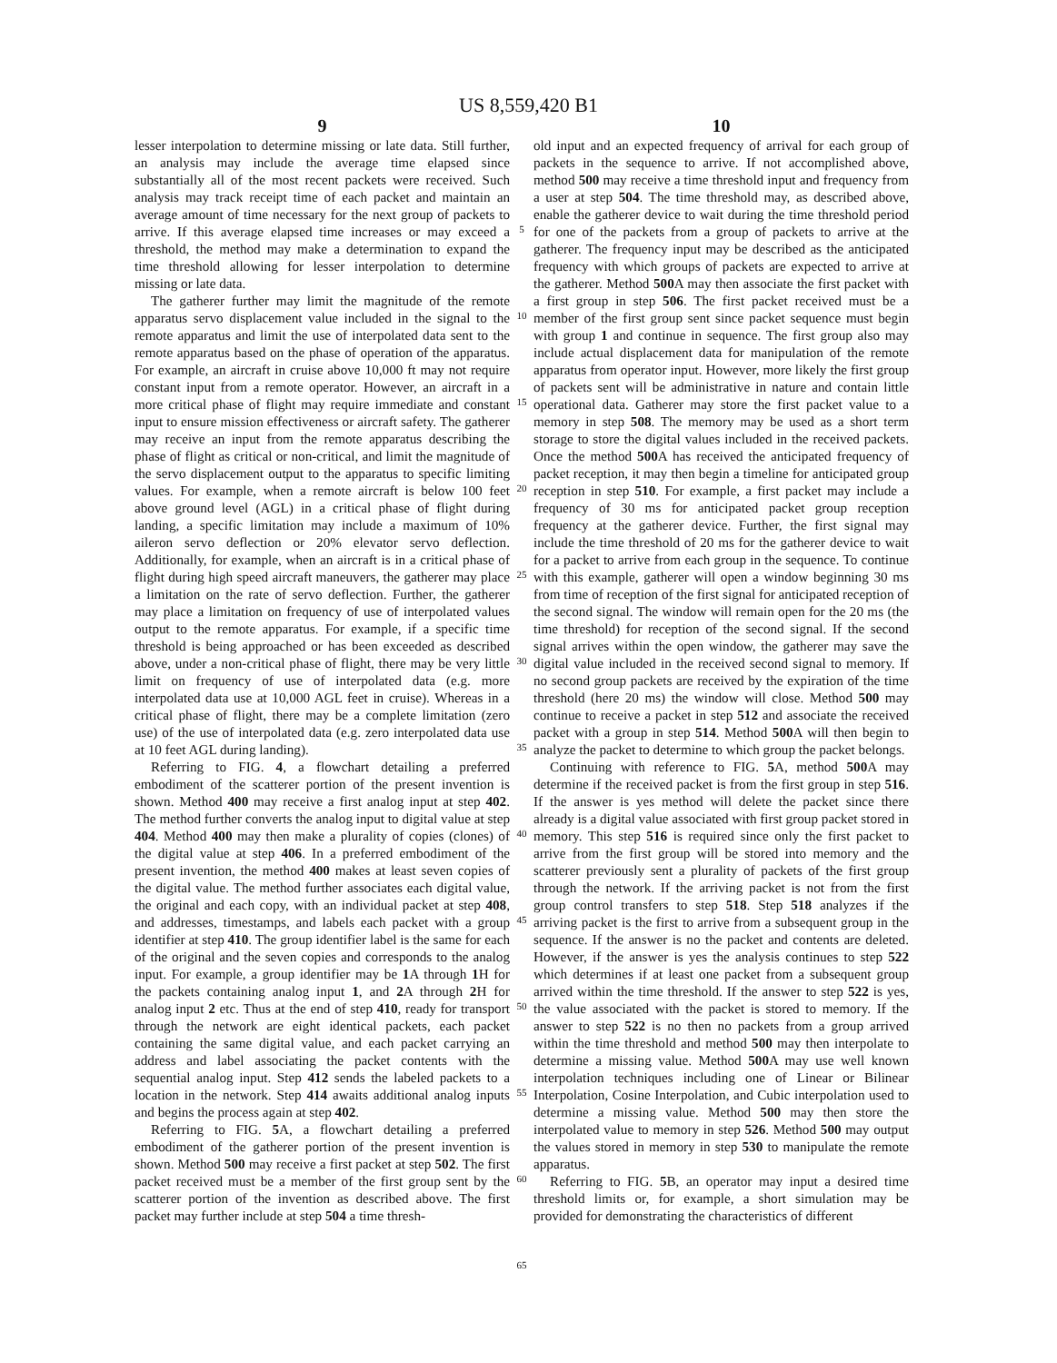US 8,559,420 B1
9
lesser interpolation to determine missing or late data. Still further, an analysis may include the average time elapsed since substantially all of the most recent packets were received. Such analysis may track receipt time of each packet and maintain an average amount of time necessary for the next group of packets to arrive. If this average elapsed time increases or may exceed a threshold, the method may make a determination to expand the time threshold allowing for lesser interpolation to determine missing or late data.
The gatherer further may limit the magnitude of the remote apparatus servo displacement value included in the signal to the remote apparatus and limit the use of interpolated data sent to the remote apparatus based on the phase of operation of the apparatus. For example, an aircraft in cruise above 10,000 ft may not require constant input from a remote operator. However, an aircraft in a more critical phase of flight may require immediate and constant input to ensure mission effectiveness or aircraft safety. The gatherer may receive an input from the remote apparatus describing the phase of flight as critical or non-critical, and limit the magnitude of the servo displacement output to the apparatus to specific limiting values. For example, when a remote aircraft is below 100 feet above ground level (AGL) in a critical phase of flight during landing, a specific limitation may include a maximum of 10% aileron servo deflection or 20% elevator servo deflection. Additionally, for example, when an aircraft is in a critical phase of flight during high speed aircraft maneuvers, the gatherer may place a limitation on the rate of servo deflection. Further, the gatherer may place a limitation on frequency of use of interpolated values output to the remote apparatus. For example, if a specific time threshold is being approached or has been exceeded as described above, under a non-critical phase of flight, there may be very little limit on frequency of use of interpolated data (e.g. more interpolated data use at 10,000 AGL feet in cruise). Whereas in a critical phase of flight, there may be a complete limitation (zero use) of the use of interpolated data (e.g. zero interpolated data use at 10 feet AGL during landing).
Referring to FIG. 4, a flowchart detailing a preferred embodiment of the scatterer portion of the present invention is shown. Method 400 may receive a first analog input at step 402. The method further converts the analog input to digital value at step 404. Method 400 may then make a plurality of copies (clones) of the digital value at step 406. In a preferred embodiment of the present invention, the method 400 makes at least seven copies of the digital value. The method further associates each digital value, the original and each copy, with an individual packet at step 408, and addresses, timestamps, and labels each packet with a group identifier at step 410. The group identifier label is the same for each of the original and the seven copies and corresponds to the analog input. For example, a group identifier may be 1 A through 1 H for the packets containing analog input 1, and 2 A through 2 H for analog input 2 etc. Thus at the end of step 410, ready for transport through the network are eight identical packets, each packet containing the same digital value, and each packet carrying an address and label associating the packet contents with the sequential analog input. Step 412 sends the labeled packets to a location in the network. Step 414 awaits additional analog inputs and begins the process again at step 402.
Referring to FIG. 5 A, a flowchart detailing a preferred embodiment of the gatherer portion of the present invention is shown. Method 500 may receive a first packet at step 502. The first packet received must be a member of the first group sent by the scatterer portion of the invention as described above. The first packet may further include at step 504 a time thresh-
5
10
15
20
25
30
35
40
45
50
55
60
65
10
old input and an expected frequency of arrival for each group of packets in the sequence to arrive. If not accomplished above, method 500 may receive a time threshold input and frequency from a user at step 504. The time threshold may, as described above, enable the gatherer device to wait during the time threshold period for one of the packets from a group of packets to arrive at the gatherer. The frequency input may be described as the anticipated frequency with which groups of packets are expected to arrive at the gatherer. Method 500 A may then associate the first packet with a first group in step 506. The first packet received must be a member of the first group sent since packet sequence must begin with group 1 and continue in sequence. The first group also may include actual displacement data for manipulation of the remote apparatus from operator input. However, more likely the first group of packets sent will be administrative in nature and contain little operational data. Gatherer may store the first packet value to a memory in step 508. The memory may be used as a short term storage to store the digital values included in the received packets. Once the method 500 A has received the anticipated frequency of packet reception, it may then begin a timeline for anticipated group reception in step 510. For example, a first packet may include a frequency of 30 ms for anticipated packet group reception frequency at the gatherer device. Further, the first signal may include the time threshold of 20 ms for the gatherer device to wait for a packet to arrive from each group in the sequence. To continue with this example, gatherer will open a window beginning 30 ms from time of reception of the first signal for anticipated reception of the second signal. The window will remain open for the 20 ms (the time threshold) for reception of the second signal. If the second signal arrives within the open window, the gatherer may save the digital value included in the received second signal to memory. If no second group packets are received by the expiration of the time threshold (here 20 ms) the window will close. Method 500 may continue to receive a packet in step 512 and associate the received packet with a group in step 514. Method 500 A will then begin to analyze the packet to determine to which group the packet belongs.
Continuing with reference to FIG. 5 A, method 500 A may determine if the received packet is from the first group in step 516. If the answer is yes method will delete the packet since there already is a digital value associated with first group packet stored in memory. This step 516 is required since only the first packet to arrive from the first group will be stored into memory and the scatterer previously sent a plurality of packets of the first group through the network. If the arriving packet is not from the first group control transfers to step 518. Step 518 analyzes if the arriving packet is the first to arrive from a subsequent group in the sequence. If the answer is no the packet and contents are deleted. However, if the answer is yes the analysis continues to step 522 which determines if at least one packet from a subsequent group arrived within the time threshold. If the answer to step 522 is yes, the value associated with the packet is stored to memory. If the answer to step 522 is no then no packets from a group arrived within the time threshold and method 500 may then interpolate to determine a missing value. Method 500 A may use well known interpolation techniques including one of Linear or Bilinear Interpolation, Cosine Interpolation, and Cubic interpolation used to determine a missing value. Method 500 may then store the interpolated value to memory in step 526. Method 500 may output the values stored in memory in step 530 to manipulate the remote apparatus.
Referring to FIG. 5 B, an operator may input a desired time threshold limits or, for example, a short simulation may be provided for demonstrating the characteristics of different